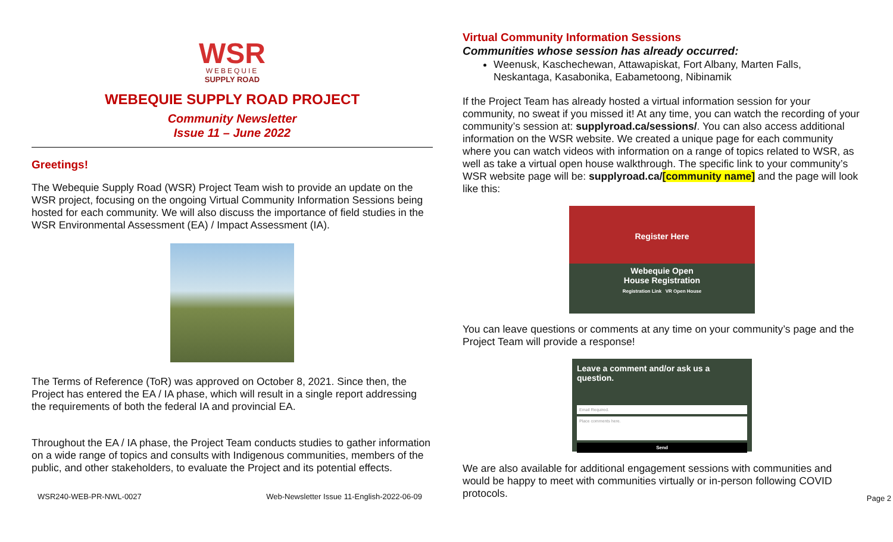WSR
WEBEQUIE
SUPPLY ROAD
WEBEQUIE SUPPLY ROAD PROJECT
Community Newsletter
Issue 11 – June 2022
Greetings!
The Webequie Supply Road (WSR) Project Team wish to provide an update on the WSR project, focusing on the ongoing Virtual Community Information Sessions being hosted for each community. We will also discuss the importance of field studies in the WSR Environmental Assessment (EA) / Impact Assessment (IA).
The Terms of Reference (ToR) was approved on October 8, 2021. Since then, the Project has entered the EA / IA phase, which will result in a single report addressing the requirements of both the federal IA and provincial EA.
Throughout the EA / IA phase, the Project Team conducts studies to gather information on a wide range of topics and consults with Indigenous communities, members of the public, and other stakeholders, to evaluate the Project and its potential effects.
WSR240-WEB-PR-NWL-0027 Web-Newsletter Issue 11-English-2022-06-09
Virtual Community Information Sessions
Communities whose session has already occurred:
Weenusk, Kaschechewan, Attawapiskat, Fort Albany, Marten Falls, Neskantaga, Kasabonika, Eabametoong, Nibinamik
If the Project Team has already hosted a virtual information session for your community, no sweat if you missed it! At any time, you can watch the recording of your community’s session at: supplyroad.ca/sessions/. You can also access additional information on the WSR website. We created a unique page for each community where you can watch videos with information on a range of topics related to WSR, as well as take a virtual open house walkthrough. The specific link to your community’s WSR website page will be: supplyroad.ca/[community name] and the page will look like this:
Register Here
Webequie Open
House Registration
Registration Link VR Open House
You can leave questions or comments at any time on your community’s page and the Project Team will provide a response!
Leave a comment and/or ask us a question.
Email Required.
Place comments here.
Send
We are also available for additional engagement sessions with communities and would be happy to meet with communities virtually or in-person following COVID protocols.
Page 2